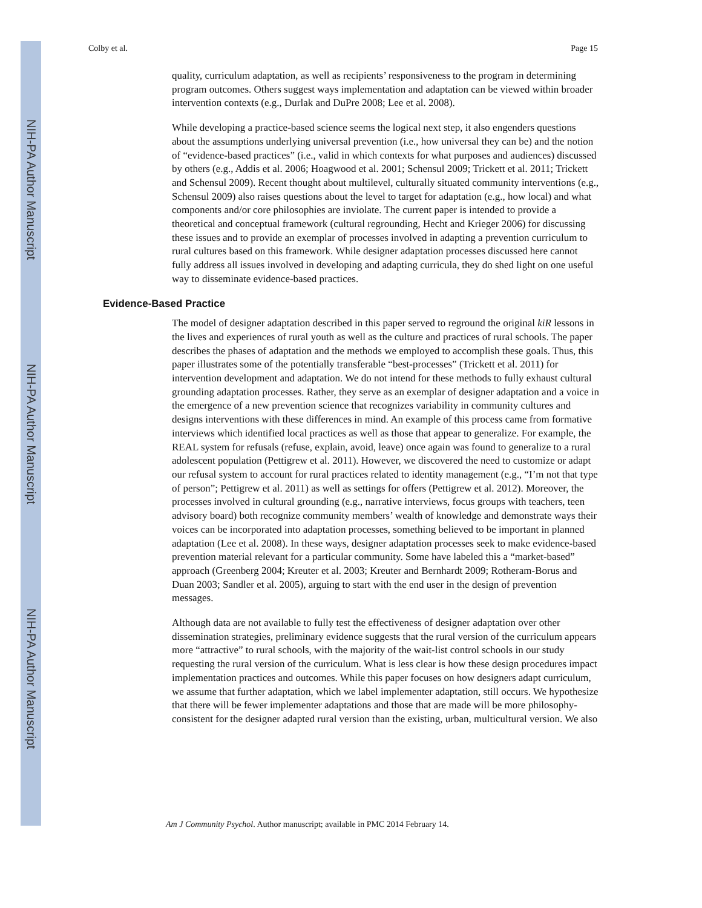NIH-PA Author Manuscript
NIH-PA Author Manuscript
NIH-PA Author Manuscript
Colby et al. Page 15
quality, curriculum adaptation, as well as recipients’ responsiveness to the program in determining program outcomes. Others suggest ways implementation and adaptation can be viewed within broader intervention contexts (e.g., Durlak and DuPre 2008; Lee et al. 2008).
While developing a practice-based science seems the logical next step, it also engenders questions about the assumptions underlying universal prevention (i.e., how universal they can be) and the notion of “evidence-based practices” (i.e., valid in which contexts for what purposes and audiences) discussed by others (e.g., Addis et al. 2006; Hoagwood et al. 2001; Schensul 2009; Trickett et al. 2011; Trickett and Schensul 2009). Recent thought about multilevel, culturally situated community interventions (e.g., Schensul 2009) also raises questions about the level to target for adaptation (e.g., how local) and what components and/or core philosophies are inviolate. The current paper is intended to provide a theoretical and conceptual framework (cultural regrounding, Hecht and Krieger 2006) for discussing these issues and to provide an exemplar of processes involved in adapting a prevention curriculum to rural cultures based on this framework. While designer adaptation processes discussed here cannot fully address all issues involved in developing and adapting curricula, they do shed light on one useful way to disseminate evidence-based practices.
Evidence-Based Practice
The model of designer adaptation described in this paper served to reground the original kiR lessons in the lives and experiences of rural youth as well as the culture and practices of rural schools. The paper describes the phases of adaptation and the methods we employed to accomplish these goals. Thus, this paper illustrates some of the potentially transferable “best-processes” (Trickett et al. 2011) for intervention development and adaptation. We do not intend for these methods to fully exhaust cultural grounding adaptation processes. Rather, they serve as an exemplar of designer adaptation and a voice in the emergence of a new prevention science that recognizes variability in community cultures and designs interventions with these differences in mind. An example of this process came from formative interviews which identified local practices as well as those that appear to generalize. For example, the REAL system for refusals (refuse, explain, avoid, leave) once again was found to generalize to a rural adolescent population (Pettigrew et al. 2011). However, we discovered the need to customize or adapt our refusal system to account for rural practices related to identity management (e.g., “I’m not that type of person”; Pettigrew et al. 2011) as well as settings for offers (Pettigrew et al. 2012). Moreover, the processes involved in cultural grounding (e.g., narrative interviews, focus groups with teachers, teen advisory board) both recognize community members’ wealth of knowledge and demonstrate ways their voices can be incorporated into adaptation processes, something believed to be important in planned adaptation (Lee et al. 2008). In these ways, designer adaptation processes seek to make evidence-based prevention material relevant for a particular community. Some have labeled this a “market-based” approach (Greenberg 2004; Kreuter et al. 2003; Kreuter and Bernhardt 2009; Rotheram-Borus and Duan 2003; Sandler et al. 2005), arguing to start with the end user in the design of prevention messages.
Although data are not available to fully test the effectiveness of designer adaptation over other dissemination strategies, preliminary evidence suggests that the rural version of the curriculum appears more “attractive” to rural schools, with the majority of the wait-list control schools in our study requesting the rural version of the curriculum. What is less clear is how these design procedures impact implementation practices and outcomes. While this paper focuses on how designers adapt curriculum, we assume that further adaptation, which we label implementer adaptation, still occurs. We hypothesize that there will be fewer implementer adaptations and those that are made will be more philosophy-consistent for the designer adapted rural version than the existing, urban, multicultural version. We also
Am J Community Psychol. Author manuscript; available in PMC 2014 February 14.